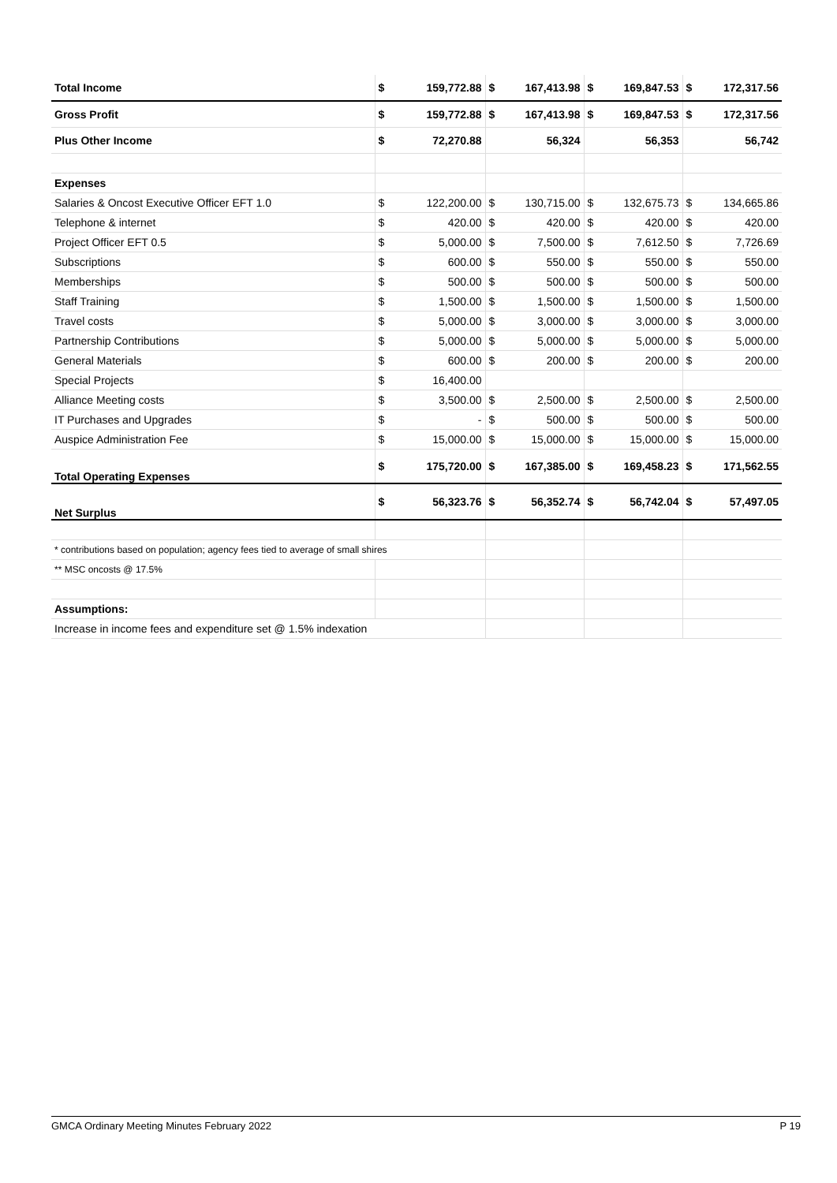| Total Income | $ | 159,772.88 | $ | 167,413.98 | $ | 169,847.53 | $ | 172,317.56 |
| Gross Profit | $ | 159,772.88 | $ | 167,413.98 | $ | 169,847.53 | $ | 172,317.56 |
| Plus Other Income | $ | 72,270.88 | 56,324 | | 56,353 | | 56,742 | |
| Expenses | | | | | | | | |
| Salaries & Oncost Executive Officer EFT 1.0 | $ | 122,200.00 | $ | 130,715.00 | $ | 132,675.73 | $ | 134,665.86 |
| Telephone & internet | $ | 420.00 | $ | 420.00 | $ | 420.00 | $ | 420.00 |
| Project Officer EFT 0.5 | $ | 5,000.00 | $ | 7,500.00 | $ | 7,612.50 | $ | 7,726.69 |
| Subscriptions | $ | 600.00 | $ | 550.00 | $ | 550.00 | $ | 550.00 |
| Memberships | $ | 500.00 | $ | 500.00 | $ | 500.00 | $ | 500.00 |
| Staff Training | $ | 1,500.00 | $ | 1,500.00 | $ | 1,500.00 | $ | 1,500.00 |
| Travel costs | $ | 5,000.00 | $ | 3,000.00 | $ | 3,000.00 | $ | 3,000.00 |
| Partnership Contributions | $ | 5,000.00 | $ | 5,000.00 | $ | 5,000.00 | $ | 5,000.00 |
| General Materials | $ | 600.00 | $ | 200.00 | $ | 200.00 | $ | 200.00 |
| Special Projects | $ | 16,400.00 | | | | | | |
| Alliance Meeting costs | $ | 3,500.00 | $ | 2,500.00 | $ | 2,500.00 | $ | 2,500.00 |
| IT Purchases and Upgrades | $ | - | $ | 500.00 | $ | 500.00 | $ | 500.00 |
| Auspice Administration Fee | $ | 15,000.00 | $ | 15,000.00 | $ | 15,000.00 | $ | 15,000.00 |
| Total Operating Expenses | $ | 175,720.00 | $ | 167,385.00 | $ | 169,458.23 | $ | 171,562.55 |
| Net Surplus | $ | 56,323.76 | $ | 56,352.74 | $ | 56,742.04 | $ | 57,497.05 |
| * contributions based on population; agency fees tied to average of small shires | | | | | | | | |
| ** MSC oncosts @ 17.5% | | | | | | | | |
| Assumptions: | | | | | | | | |
| Increase in income fees and expenditure set @ 1.5% indexation | | | | | | | | |
GMCA Ordinary Meeting Minutes February 2022 P 19